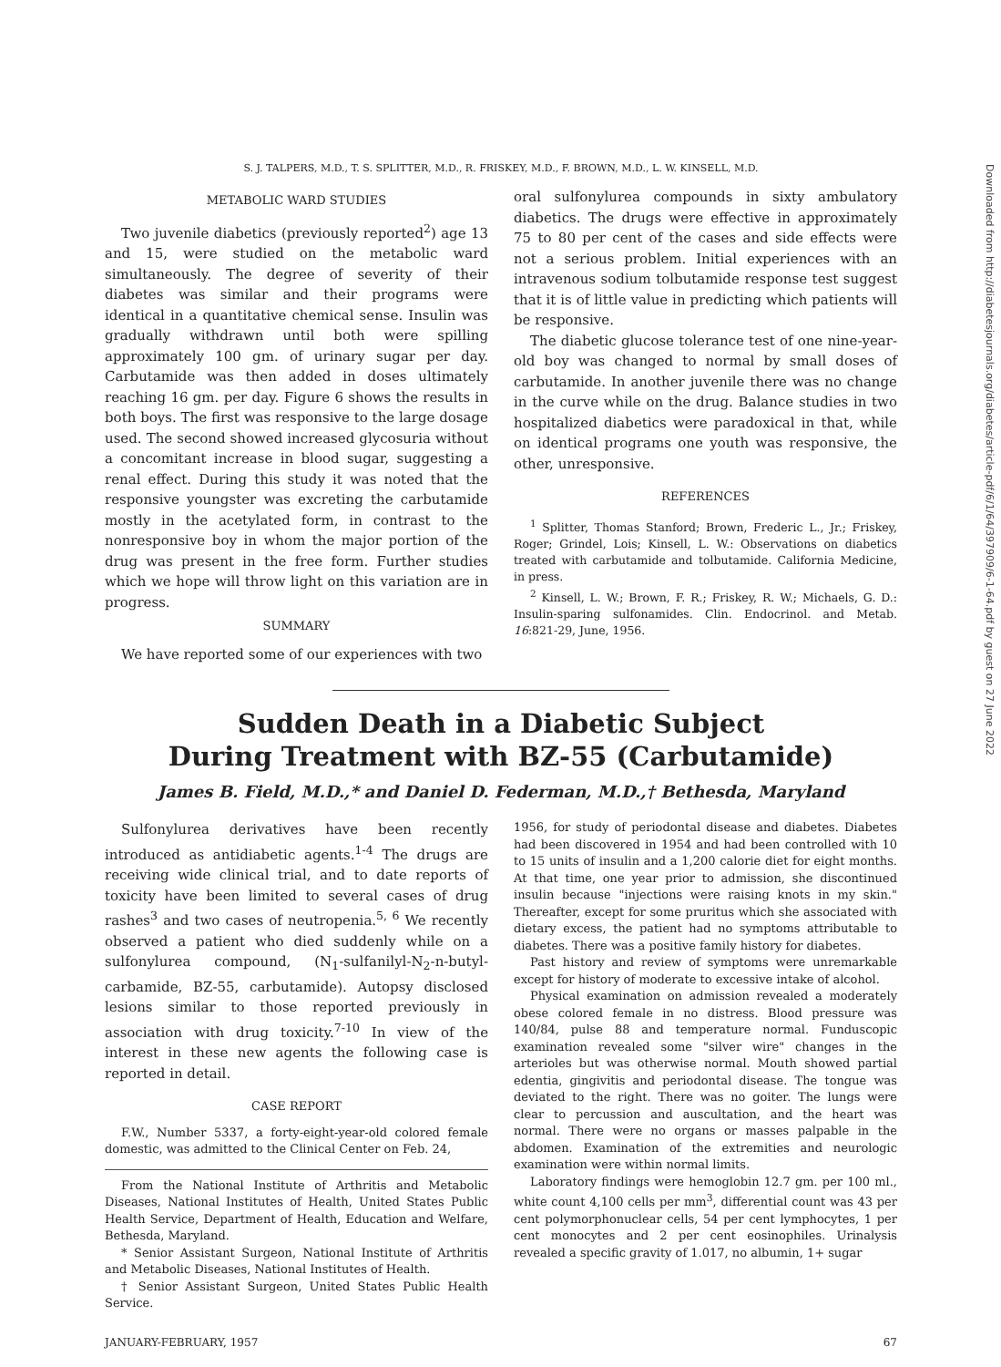Downloaded from http://diabetesjournals.org/diabetes/article-pdf/6/1/64/397909/6-1-64.pdf by guest on 27 June 2022
S. J. TALPERS, M.D., T. S. SPLITTER, M.D., R. FRISKEY, M.D., F. BROWN, M.D., L. W. KINSELL, M.D.
METABOLIC WARD STUDIES
Two juvenile diabetics (previously reported<sup>2</sup>) age 13 and 15, were studied on the metabolic ward simultaneously. The degree of severity of their diabetes was similar and their programs were identical in a quantitative chemical sense. Insulin was gradually withdrawn until both were spilling approximately 100 gm. of urinary sugar per day. Carbutamide was then added in doses ultimately reaching 16 gm. per day. Figure 6 shows the results in both boys. The first was responsive to the large dosage used. The second showed increased glycosuria without a concomitant increase in blood sugar, suggesting a renal effect. During this study it was noted that the responsive youngster was excreting the carbutamide mostly in the acetylated form, in contrast to the nonresponsive boy in whom the major portion of the drug was present in the free form. Further studies which we hope will throw light on this variation are in progress.
SUMMARY
We have reported some of our experiences with two
oral sulfonylurea compounds in sixty ambulatory diabetics. The drugs were effective in approximately 75 to 80 per cent of the cases and side effects were not a serious problem. Initial experiences with an intravenous sodium tolbutamide response test suggest that it is of little value in predicting which patients will be responsive.
The diabetic glucose tolerance test of one nine-year-old boy was changed to normal by small doses of carbutamide. In another juvenile there was no change in the curve while on the drug. Balance studies in two hospitalized diabetics were paradoxical in that, while on identical programs one youth was responsive, the other, unresponsive.
REFERENCES
<sup>1</sup> Splitter, Thomas Stanford; Brown, Frederic L., Jr.; Friskey, Roger; Grindel, Lois; Kinsell, L. W.: Observations on diabetics treated with carbutamide and tolbutamide. California Medicine, in press.
<sup>2</sup> Kinsell, L. W.; Brown, F. R.; Friskey, R. W.; Michaels, G. D.: Insulin-sparing sulfonamides. Clin. Endocrinol. and Metab. 16:821-29, June, 1956.
Sudden Death in a Diabetic Subject
During Treatment with BZ-55 (Carbutamide)
James B. Field, M.D.,* and Daniel D. Federman, M.D.,† Bethesda, Maryland
Sulfonylurea derivatives have been recently introduced as antidiabetic agents.<sup>1-4</sup> The drugs are receiving wide clinical trial, and to date reports of toxicity have been limited to several cases of drug rashes<sup>3</sup> and two cases of neutropenia.<sup>5, 6</sup> We recently observed a patient who died suddenly while on a sulfonylurea compound, (N<sub>1</sub>-sulfanilyl-N<sub>2</sub>-n-butyl-carbamide, BZ-55, carbutamide). Autopsy disclosed lesions similar to those reported previously in association with drug toxicity.<sup>7-10</sup> In view of the interest in these new agents the following case is reported in detail.
CASE REPORT
F.W., Number 5337, a forty-eight-year-old colored female domestic, was admitted to the Clinical Center on Feb. 24,
From the National Institute of Arthritis and Metabolic Diseases, National Institutes of Health, United States Public Health Service, Department of Health, Education and Welfare, Bethesda, Maryland.
* Senior Assistant Surgeon, National Institute of Arthritis and Metabolic Diseases, National Institutes of Health.
† Senior Assistant Surgeon, United States Public Health Service.
1956, for study of periodontal disease and diabetes. Diabetes had been discovered in 1954 and had been controlled with 10 to 15 units of insulin and a 1,200 calorie diet for eight months. At that time, one year prior to admission, she discontinued insulin because "injections were raising knots in my skin." Thereafter, except for some pruritus which she associated with dietary excess, the patient had no symptoms attributable to diabetes. There was a positive family history for diabetes.
Past history and review of symptoms were unremarkable except for history of moderate to excessive intake of alcohol.
Physical examination on admission revealed a moderately obese colored female in no distress. Blood pressure was 140/84, pulse 88 and temperature normal. Funduscopic examination revealed some "silver wire" changes in the arterioles but was otherwise normal. Mouth showed partial edentia, gingivitis and periodontal disease. The tongue was deviated to the right. There was no goiter. The lungs were clear to percussion and auscultation, and the heart was normal. There were no organs or masses palpable in the abdomen. Examination of the extremities and neurologic examination were within normal limits.
Laboratory findings were hemoglobin 12.7 gm. per 100 ml., white count 4,100 cells per mm<sup>3</sup>, differential count was 43 per cent polymorphonuclear cells, 54 per cent lymphocytes, 1 per cent monocytes and 2 per cent eosinophiles. Urinalysis revealed a specific gravity of 1.017, no albumin, 1+ sugar
JANUARY-FEBRUARY, 1957 67